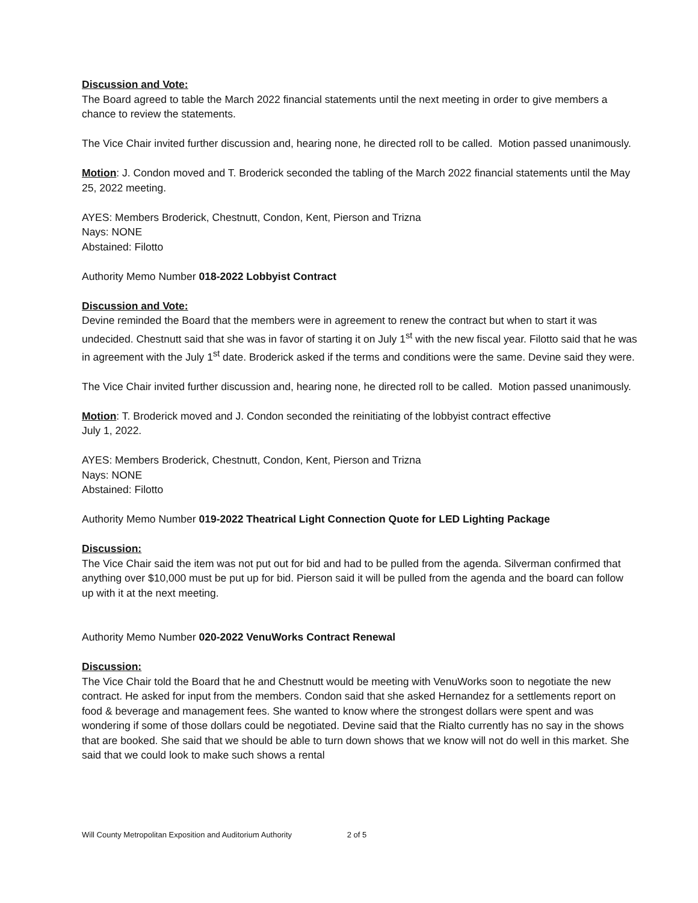Discussion and Vote:
The Board agreed to table the March 2022 financial statements until the next meeting in order to give members a chance to review the statements.
The Vice Chair invited further discussion and, hearing none, he directed roll to be called. Motion passed unanimously.
Motion: J. Condon moved and T. Broderick seconded the tabling of the March 2022 financial statements until the May 25, 2022 meeting.
AYES: Members Broderick, Chestnutt, Condon, Kent, Pierson and Trizna
Nays: NONE
Abstained: Filotto
Authority Memo Number 018-2022 Lobbyist Contract
Discussion and Vote:
Devine reminded the Board that the members were in agreement to renew the contract but when to start it was undecided. Chestnutt said that she was in favor of starting it on July 1<sup>st</sup> with the new fiscal year. Filotto said that he was in agreement with the July 1<sup>st</sup> date. Broderick asked if the terms and conditions were the same. Devine said they were.
The Vice Chair invited further discussion and, hearing none, he directed roll to be called. Motion passed unanimously.
Motion: T. Broderick moved and J. Condon seconded the reinitiating of the lobbyist contract effective
July 1, 2022.
AYES: Members Broderick, Chestnutt, Condon, Kent, Pierson and Trizna
Nays: NONE
Abstained: Filotto
Authority Memo Number 019-2022 Theatrical Light Connection Quote for LED Lighting Package
Discussion:
The Vice Chair said the item was not put out for bid and had to be pulled from the agenda. Silverman confirmed that anything over $10,000 must be put up for bid. Pierson said it will be pulled from the agenda and the board can follow up with it at the next meeting.
Authority Memo Number 020-2022 VenuWorks Contract Renewal
Discussion:
The Vice Chair told the Board that he and Chestnutt would be meeting with VenuWorks soon to negotiate the new contract. He asked for input from the members. Condon said that she asked Hernandez for a settlements report on food & beverage and management fees. She wanted to know where the strongest dollars were spent and was wondering if some of those dollars could be negotiated. Devine said that the Rialto currently has no say in the shows that are booked. She said that we should be able to turn down shows that we know will not do well in this market. She said that we could look to make such shows a rental
Will County Metropolitan Exposition and Auditorium Authority 2 of 5